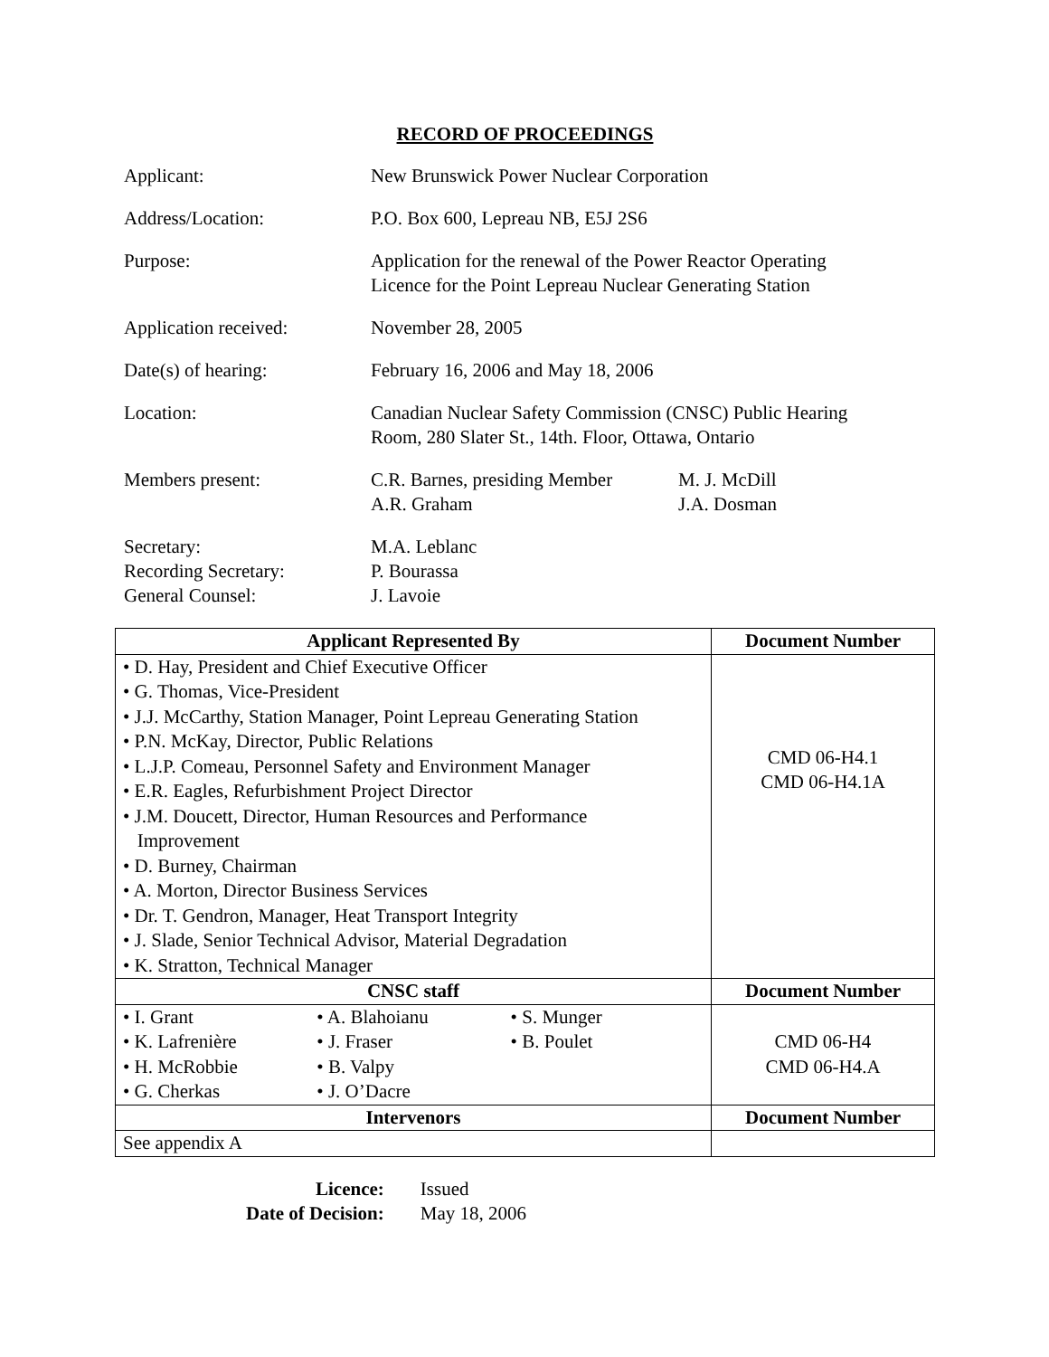RECORD OF PROCEEDINGS
| Applicant: | New Brunswick Power Nuclear Corporation | |
| Address/Location: | P.O. Box 600, Lepreau NB, E5J 2S6 | |
| Purpose: | Application for the renewal of the Power Reactor Operating Licence for the Point Lepreau Nuclear Generating Station | |
| Application received: | November 28, 2005 | |
| Date(s) of hearing: | February 16, 2006 and May 18, 2006 | |
| Location: | Canadian Nuclear Safety Commission (CNSC) Public Hearing Room, 280 Slater St., 14th. Floor, Ottawa, Ontario | |
| Members present: | C.R. Barnes, presiding Member A.R. Graham | M. J. McDill J.A. Dosman |
| Secretary: Recording Secretary: General Counsel: | M.A. Leblanc P. Bourassa J. Lavoie | |
| Applicant Represented By | Document Number |
| --- | --- |
| • D. Hay, President and Chief Executive Officer • G. Thomas, Vice-President • J.J. McCarthy, Station Manager, Point Lepreau Generating Station • P.N. McKay, Director, Public Relations • L.J.P. Comeau, Personnel Safety and Environment Manager • E.R. Eagles, Refurbishment Project Director • J.M. Doucett, Director, Human Resources and Performance Improvement • D. Burney, Chairman • A. Morton, Director Business Services • Dr. T. Gendron, Manager, Heat Transport Integrity • J. Slade, Senior Technical Advisor, Material Degradation • K. Stratton, Technical Manager | CMD 06-H4.1 CMD 06-H4.1A |
| CNSC staff | Document Number |
| / • I. Grant / • A. Blahoianu / • S. Munger / / • K. Lafrenière / • J. Fraser / • B. Poulet / / • H. McRobbie / • B. Valpy / / / • G. Cherkas / • J. O’Dacre / / | CMD 06-H4 CMD 06-H4.A |
| Intervenors | Document Number |
| See appendix A | |
| Licence: | Issued |
| Date of Decision: | May 18, 2006 |